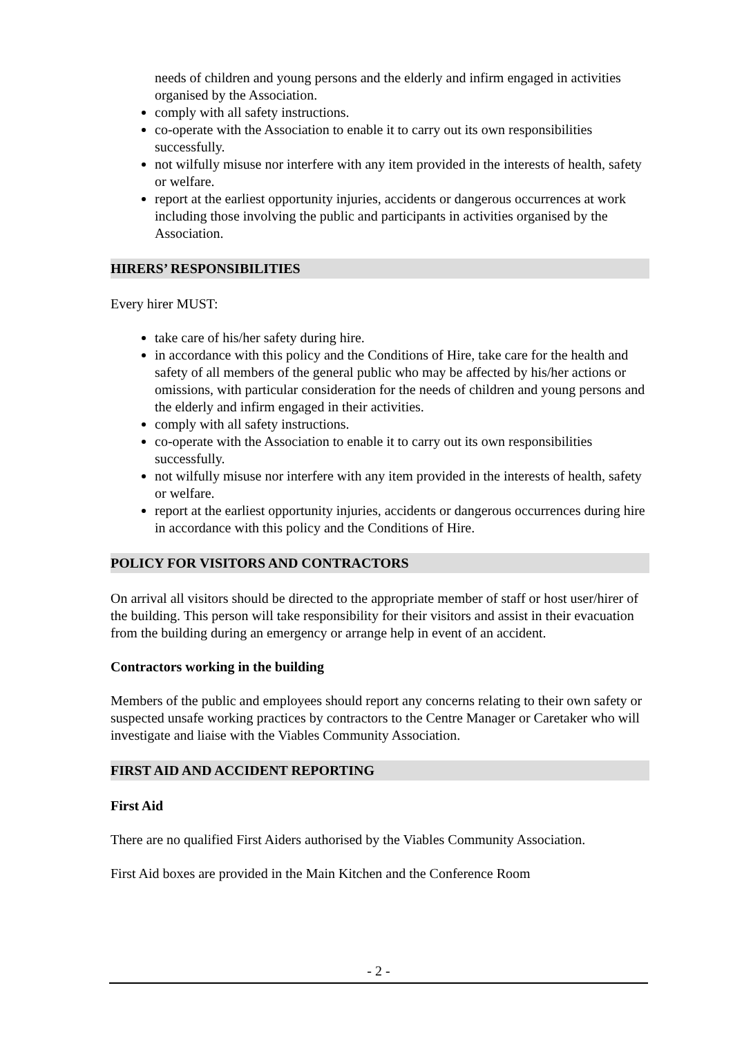needs of children and young persons and the elderly and infirm engaged in activities organised by the Association.
comply with all safety instructions.
co-operate with the Association to enable it to carry out its own responsibilities successfully.
not wilfully misuse nor interfere with any item provided in the interests of health, safety or welfare.
report at the earliest opportunity injuries, accidents or dangerous occurrences at work including those involving the public and participants in activities organised by the Association.
HIRERS’ RESPONSIBILITIES
Every hirer MUST:
take care of his/her safety during hire.
in accordance with this policy and the Conditions of Hire, take care for the health and safety of all members of the general public who may be affected by his/her actions or omissions, with particular consideration for the needs of children and young persons and the elderly and infirm engaged in their activities.
comply with all safety instructions.
co-operate with the Association to enable it to carry out its own responsibilities successfully.
not wilfully misuse nor interfere with any item provided in the interests of health, safety or welfare.
report at the earliest opportunity injuries, accidents or dangerous occurrences during hire in accordance with this policy and the Conditions of Hire.
POLICY FOR VISITORS AND CONTRACTORS
On arrival all visitors should be directed to the appropriate member of staff or host user/hirer of the building. This person will take responsibility for their visitors and assist in their evacuation from the building during an emergency or arrange help in event of an accident.
Contractors working in the building
Members of the public and employees should report any concerns relating to their own safety or suspected unsafe working practices by contractors to the Centre Manager or Caretaker who will investigate and liaise with the Viables Community Association.
FIRST AID AND ACCIDENT REPORTING
First Aid
There are no qualified First Aiders authorised by the Viables Community Association.
First Aid boxes are provided in the Main Kitchen and the Conference Room
- 2 -